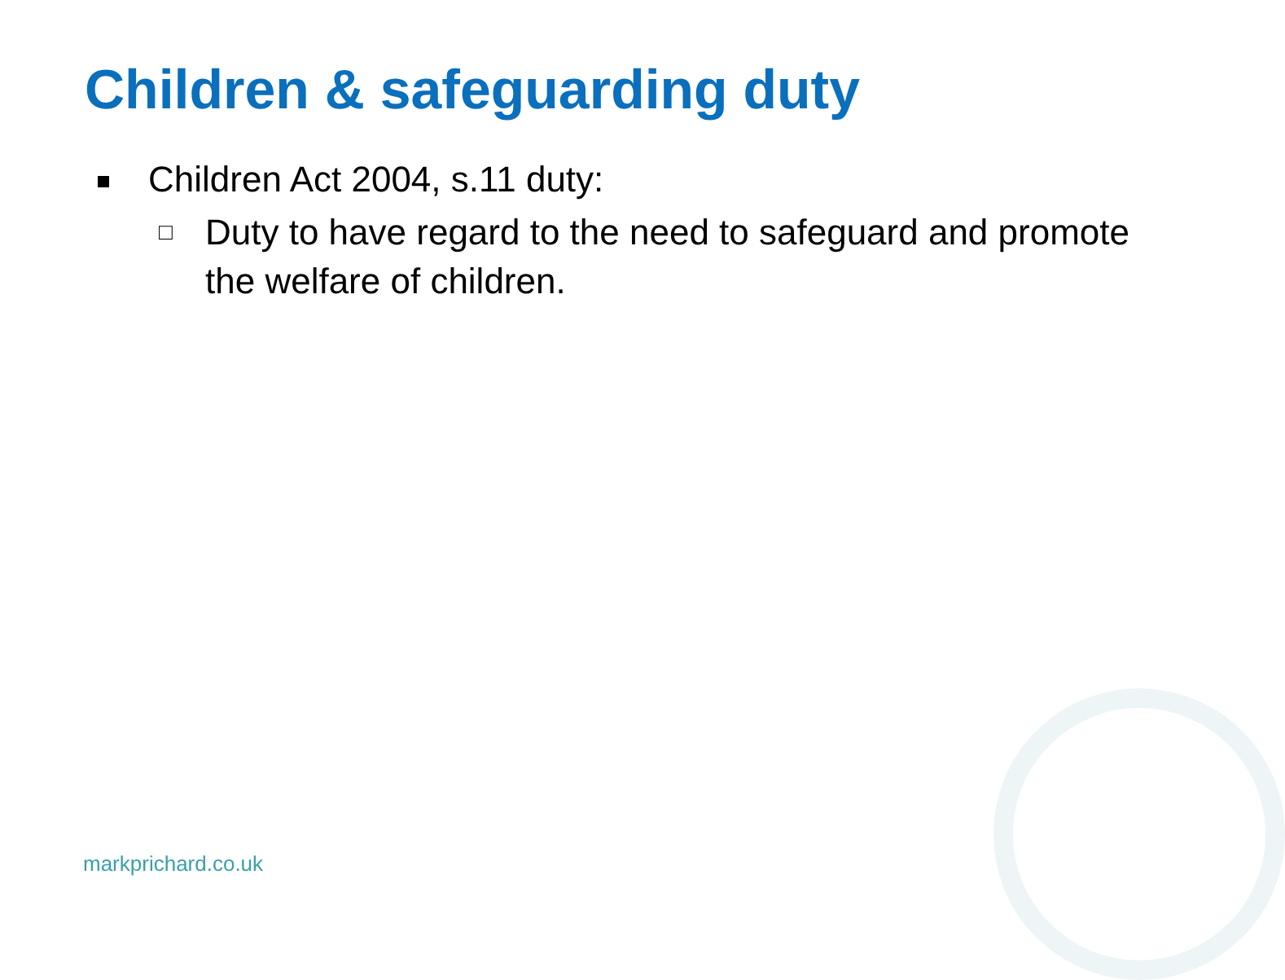Children & safeguarding duty
Children Act 2004, s.11 duty:
□ Duty to have regard to the need to safeguard and promote the welfare of children.
markprichard.co.uk